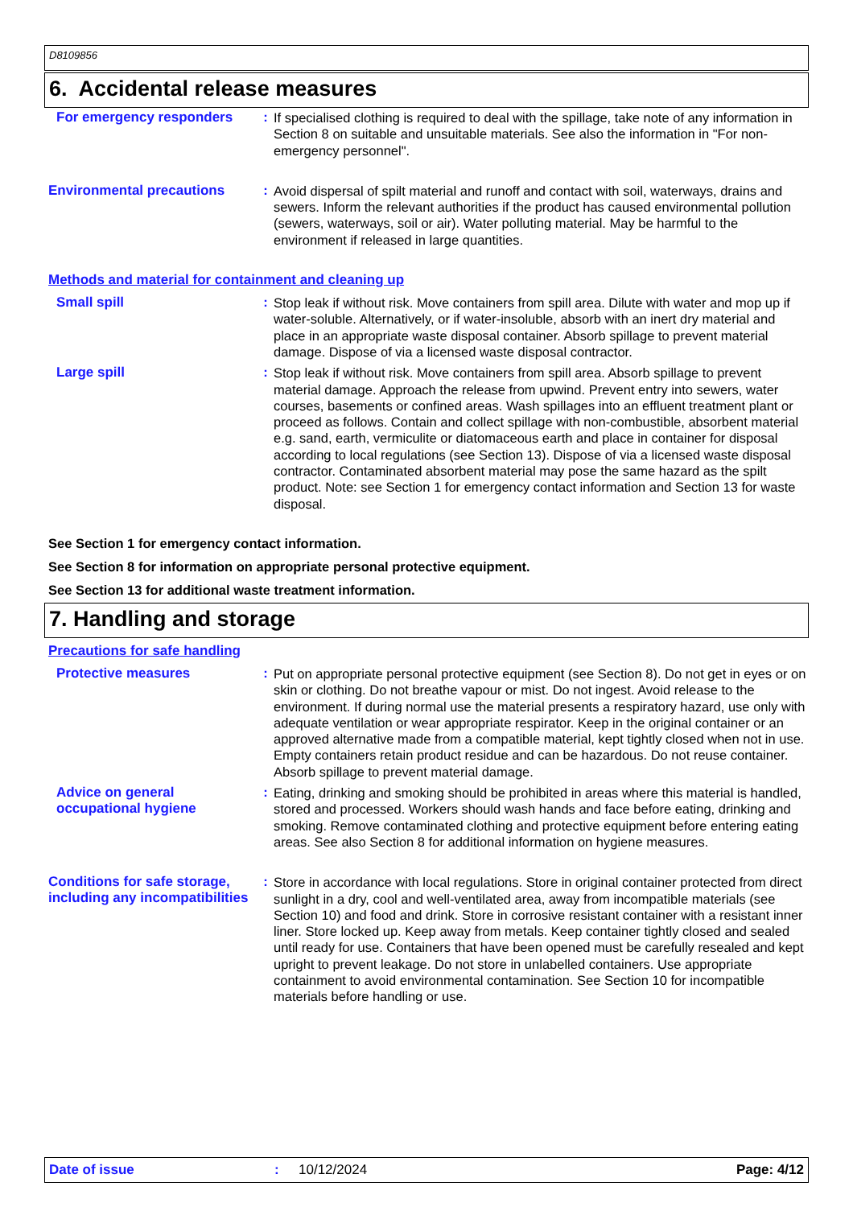D8109856
6. Accidental release measures
For emergency responders :
If specialised clothing is required to deal with the spillage, take note of any information in Section 8 on suitable and unsuitable materials. See also the information in "For non-emergency personnel".
Environmental precautions :
Avoid dispersal of spilt material and runoff and contact with soil, waterways, drains and sewers. Inform the relevant authorities if the product has caused environmental pollution (sewers, waterways, soil or air). Water polluting material. May be harmful to the environment if released in large quantities.
Methods and material for containment and cleaning up
Small spill :
Stop leak if without risk. Move containers from spill area. Dilute with water and mop up if water-soluble. Alternatively, or if water-insoluble, absorb with an inert dry material and place in an appropriate waste disposal container. Absorb spillage to prevent material damage. Dispose of via a licensed waste disposal contractor.
Large spill :
Stop leak if without risk. Move containers from spill area. Absorb spillage to prevent material damage. Approach the release from upwind. Prevent entry into sewers, water courses, basements or confined areas. Wash spillages into an effluent treatment plant or proceed as follows. Contain and collect spillage with non-combustible, absorbent material e.g. sand, earth, vermiculite or diatomaceous earth and place in container for disposal according to local regulations (see Section 13). Dispose of via a licensed waste disposal contractor. Contaminated absorbent material may pose the same hazard as the spilt product. Note: see Section 1 for emergency contact information and Section 13 for waste disposal.
See Section 1 for emergency contact information.
See Section 8 for information on appropriate personal protective equipment.
See Section 13 for additional waste treatment information.
7. Handling and storage
Precautions for safe handling
Protective measures :
Put on appropriate personal protective equipment (see Section 8). Do not get in eyes or on skin or clothing. Do not breathe vapour or mist. Do not ingest. Avoid release to the environment. If during normal use the material presents a respiratory hazard, use only with adequate ventilation or wear appropriate respirator. Keep in the original container or an approved alternative made from a compatible material, kept tightly closed when not in use. Empty containers retain product residue and can be hazardous. Do not reuse container. Absorb spillage to prevent material damage.
Advice on general occupational hygiene
:
Eating, drinking and smoking should be prohibited in areas where this material is handled, stored and processed. Workers should wash hands and face before eating, drinking and smoking. Remove contaminated clothing and protective equipment before entering eating areas. See also Section 8 for additional information on hygiene measures.
Conditions for safe storage, including any incompatibilities
:
Store in accordance with local regulations. Store in original container protected from direct sunlight in a dry, cool and well-ventilated area, away from incompatible materials (see Section 10) and food and drink. Store in corrosive resistant container with a resistant inner liner. Store locked up. Keep away from metals. Keep container tightly closed and sealed until ready for use. Containers that have been opened must be carefully resealed and kept upright to prevent leakage. Do not store in unlabelled containers. Use appropriate containment to avoid environmental contamination. See Section 10 for incompatible materials before handling or use.
Date of issue: 10/12/2024 Page: 4/12